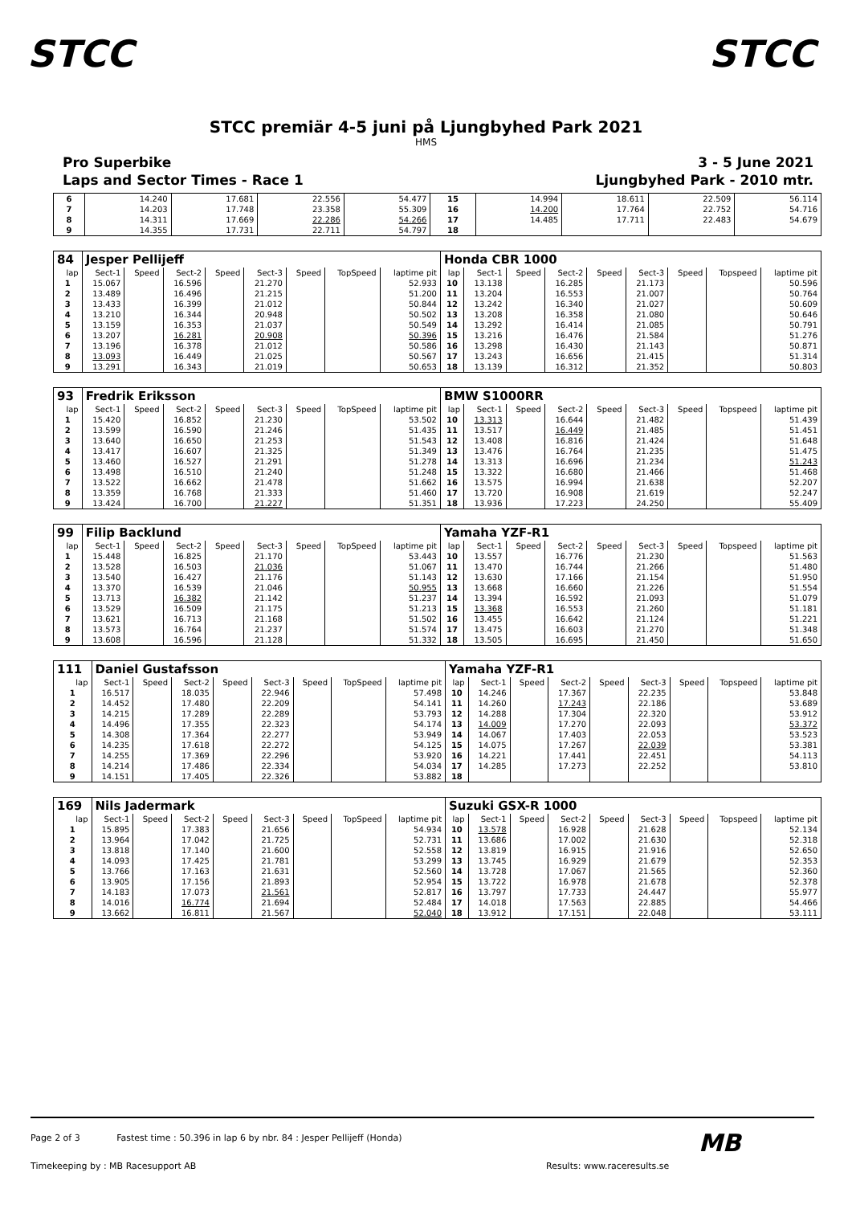STCC STCC
STCC premiär 4-5 juni på Ljungbyhed Park 2021
HMS
Pro Superbike 3 - 5 June 2021
Laps and Sector Times - Race 1 Ljungbyhed Park - 2010 mtr.
| 6 | 14.240 | 17.681 | 22.556 | 54.477 | 15 | 14.994 | 18.611 | 22.509 | 56.114 |
| 7 | 14.203 | 17.748 | 23.358 | 55.309 | 16 | 14.200 | 17.764 | 22.752 | 54.716 |
| 8 | 14.311 | 17.669 | 22.286 | 54.266 | 17 | 14.485 | 17.711 | 22.483 | 54.679 |
| 9 | 14.355 | 17.731 | 22.711 | 54.797 | 18 | | | | |
| 84 | Jesper Pellijeff | | | | | | | | Honda CBR 1000 | | | | | | | | |
| lap | Sect-1 | Speed | Sect-2 | Speed | Sect-3 | Speed | TopSpeed | laptime pit | lap | Sect-1 | Speed | Sect-2 | Speed | Sect-3 | Speed | Topspeed | laptime pit |
| 1 | 15.067 | | 16.596 | | 21.270 | | | 52.933 | 10 | 13.138 | | 16.285 | | 21.173 | | | 50.596 |
| 2 | 13.489 | | 16.496 | | 21.215 | | | 51.200 | 11 | 13.204 | | 16.553 | | 21.007 | | | 50.764 |
| 3 | 13.433 | | 16.399 | | 21.012 | | | 50.844 | 12 | 13.242 | | 16.340 | | 21.027 | | | 50.609 |
| 4 | 13.210 | | 16.344 | | 20.948 | | | 50.502 | 13 | 13.208 | | 16.358 | | 21.080 | | | 50.646 |
| 5 | 13.159 | | 16.353 | | 21.037 | | | 50.549 | 14 | 13.292 | | 16.414 | | 21.085 | | | 50.791 |
| 6 | 13.207 | | 16.281 | | 20.908 | | | 50.396 | 15 | 13.216 | | 16.476 | | 21.584 | | | 51.276 |
| 7 | 13.196 | | 16.378 | | 21.012 | | | 50.586 | 16 | 13.298 | | 16.430 | | 21.143 | | | 50.871 |
| 8 | 13.093 | | 16.449 | | 21.025 | | | 50.567 | 17 | 13.243 | | 16.656 | | 21.415 | | | 51.314 |
| 9 | 13.291 | | 16.343 | | 21.019 | | | 50.653 | 18 | 13.139 | | 16.312 | | 21.352 | | | 50.803 |
| 93 | Fredrik Eriksson | | | | | | | | BMW S1000RR | | | | | | | | |
| lap | Sect-1 | Speed | Sect-2 | Speed | Sect-3 | Speed | TopSpeed | laptime pit | lap | Sect-1 | Speed | Sect-2 | Speed | Sect-3 | Speed | Topspeed | laptime pit |
| 1 | 15.420 | | 16.852 | | 21.230 | | | 53.502 | 10 | 13.313 | | 16.644 | | 21.482 | | | 51.439 |
| 2 | 13.599 | | 16.590 | | 21.246 | | | 51.435 | 11 | 13.517 | | 16.449 | | 21.485 | | | 51.451 |
| 3 | 13.640 | | 16.650 | | 21.253 | | | 51.543 | 12 | 13.408 | | 16.816 | | 21.424 | | | 51.648 |
| 4 | 13.417 | | 16.607 | | 21.325 | | | 51.349 | 13 | 13.476 | | 16.764 | | 21.235 | | | 51.475 |
| 5 | 13.460 | | 16.527 | | 21.291 | | | 51.278 | 14 | 13.313 | | 16.696 | | 21.234 | | | 51.243 |
| 6 | 13.498 | | 16.510 | | 21.240 | | | 51.248 | 15 | 13.322 | | 16.680 | | 21.466 | | | 51.468 |
| 7 | 13.522 | | 16.662 | | 21.478 | | | 51.662 | 16 | 13.575 | | 16.994 | | 21.638 | | | 52.207 |
| 8 | 13.359 | | 16.768 | | 21.333 | | | 51.460 | 17 | 13.720 | | 16.908 | | 21.619 | | | 52.247 |
| 9 | 13.424 | | 16.700 | | 21.227 | | | 51.351 | 18 | 13.936 | | 17.223 | | 24.250 | | | 55.409 |
| 99 | Filip Backlund | | | | | | | | Yamaha YZF-R1 | | | | | | | | |
| lap | Sect-1 | Speed | Sect-2 | Speed | Sect-3 | Speed | TopSpeed | laptime pit | lap | Sect-1 | Speed | Sect-2 | Speed | Sect-3 | Speed | Topspeed | laptime pit |
| 1 | 15.448 | | 16.825 | | 21.170 | | | 53.443 | 10 | 13.557 | | 16.776 | | 21.230 | | | 51.563 |
| 2 | 13.528 | | 16.503 | | 21.036 | | | 51.067 | 11 | 13.470 | | 16.744 | | 21.266 | | | 51.480 |
| 3 | 13.540 | | 16.427 | | 21.176 | | | 51.143 | 12 | 13.630 | | 17.166 | | 21.154 | | | 51.950 |
| 4 | 13.370 | | 16.539 | | 21.046 | | | 50.955 | 13 | 13.668 | | 16.660 | | 21.226 | | | 51.554 |
| 5 | 13.713 | | 16.382 | | 21.142 | | | 51.237 | 14 | 13.394 | | 16.592 | | 21.093 | | | 51.079 |
| 6 | 13.529 | | 16.509 | | 21.175 | | | 51.213 | 15 | 13.368 | | 16.553 | | 21.260 | | | 51.181 |
| 7 | 13.621 | | 16.713 | | 21.168 | | | 51.502 | 16 | 13.455 | | 16.642 | | 21.124 | | | 51.221 |
| 8 | 13.573 | | 16.764 | | 21.237 | | | 51.574 | 17 | 13.475 | | 16.603 | | 21.270 | | | 51.348 |
| 9 | 13.608 | | 16.596 | | 21.128 | | | 51.332 | 18 | 13.505 | | 16.695 | | 21.450 | | | 51.650 |
| 111 | Daniel Gustafsson | | | | | | | | Yamaha YZF-R1 | | | | | | | | |
| lap | Sect-1 | Speed | Sect-2 | Speed | Sect-3 | Speed | TopSpeed | laptime pit | lap | Sect-1 | Speed | Sect-2 | Speed | Sect-3 | Speed | Topspeed | laptime pit |
| 1 | 16.517 | | 18.035 | | 22.946 | | | 57.498 | 10 | 14.246 | | 17.367 | | 22.235 | | | 53.848 |
| 2 | 14.452 | | 17.480 | | 22.209 | | | 54.141 | 11 | 14.260 | | 17.243 | | 22.186 | | | 53.689 |
| 3 | 14.215 | | 17.289 | | 22.289 | | | 53.793 | 12 | 14.288 | | 17.304 | | 22.320 | | | 53.912 |
| 4 | 14.496 | | 17.355 | | 22.323 | | | 54.174 | 13 | 14.009 | | 17.270 | | 22.093 | | | 53.372 |
| 5 | 14.308 | | 17.364 | | 22.277 | | | 53.949 | 14 | 14.067 | | 17.403 | | 22.053 | | | 53.523 |
| 6 | 14.235 | | 17.618 | | 22.272 | | | 54.125 | 15 | 14.075 | | 17.267 | | 22.039 | | | 53.381 |
| 7 | 14.255 | | 17.369 | | 22.296 | | | 53.920 | 16 | 14.221 | | 17.441 | | 22.451 | | | 54.113 |
| 8 | 14.214 | | 17.486 | | 22.334 | | | 54.034 | 17 | 14.285 | | 17.273 | | 22.252 | | | 53.810 |
| 9 | 14.151 | | 17.405 | | 22.326 | | | 53.882 | 18 | | | | | | | | |
| 169 | Nils Jadermark | | | | | | | | Suzuki GSX-R 1000 | | | | | | | | |
| lap | Sect-1 | Speed | Sect-2 | Speed | Sect-3 | Speed | TopSpeed | laptime pit | lap | Sect-1 | Speed | Sect-2 | Speed | Sect-3 | Speed | Topspeed | laptime pit |
| 1 | 15.895 | | 17.383 | | 21.656 | | | 54.934 | 10 | 13.578 | | 16.928 | | 21.628 | | | 52.134 |
| 2 | 13.964 | | 17.042 | | 21.725 | | | 52.731 | 11 | 13.686 | | 17.002 | | 21.630 | | | 52.318 |
| 3 | 13.818 | | 17.140 | | 21.600 | | | 52.558 | 12 | 13.819 | | 16.915 | | 21.916 | | | 52.650 |
| 4 | 14.093 | | 17.425 | | 21.781 | | | 53.299 | 13 | 13.745 | | 16.929 | | 21.679 | | | 52.353 |
| 5 | 13.766 | | 17.163 | | 21.631 | | | 52.560 | 14 | 13.728 | | 17.067 | | 21.565 | | | 52.360 |
| 6 | 13.905 | | 17.156 | | 21.893 | | | 52.954 | 15 | 13.722 | | 16.978 | | 21.678 | | | 52.378 |
| 7 | 14.183 | | 17.073 | | 21.561 | | | 52.817 | 16 | 13.797 | | 17.733 | | 24.447 | | | 55.977 |
| 8 | 14.016 | | 16.774 | | 21.694 | | | 52.484 | 17 | 14.018 | | 17.563 | | 22.885 | | | 54.466 |
| 9 | 13.662 | | 16.811 | | 21.567 | | | 52.040 | 18 | 13.912 | | 17.151 | | 22.048 | | | 53.111 |
Page 2 of 3 Fastest time : 50.396 in lap 6 by nbr. 84 : Jesper Pellijeff (Honda)
Timekeeping by : MB Racesupport AB
Results: www.raceresults.se
MB